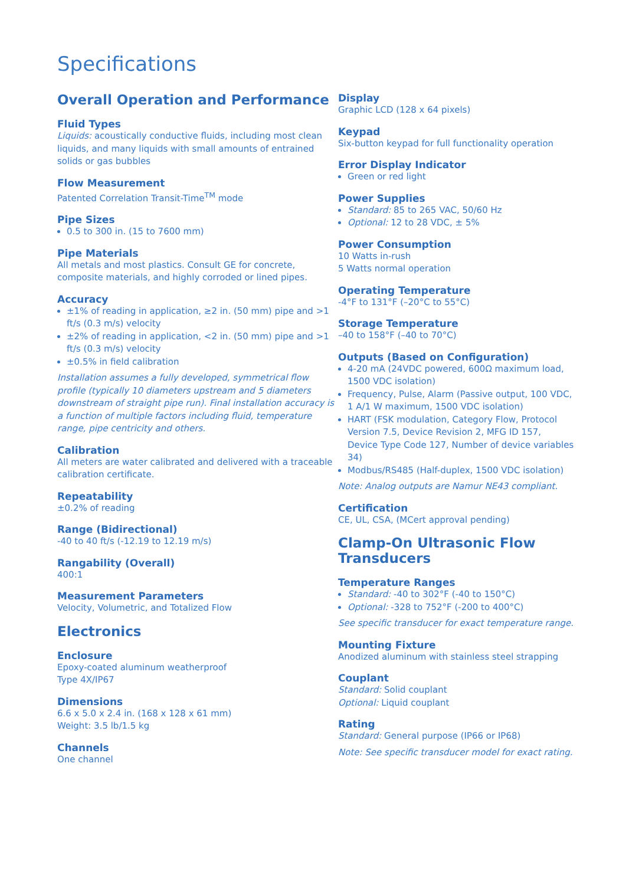Specifications
Overall Operation and Performance
Fluid Types
Liquids: acoustically conductive fluids, including most clean liquids, and many liquids with small amounts of entrained solids or gas bubbles
Flow Measurement
Patented Correlation Transit-Time<sup>TM</sup> mode
Pipe Sizes
0.5 to 300 in. (15 to 7600 mm)
Pipe Materials
All metals and most plastics. Consult GE for concrete, composite materials, and highly corroded or lined pipes.
Accuracy
±1% of reading in application, ≥2 in. (50 mm) pipe and >1 ft/s (0.3 m/s) velocity
±2% of reading in application, <2 in. (50 mm) pipe and >1 ft/s (0.3 m/s) velocity
±0.5% in field calibration
Installation assumes a fully developed, symmetrical flow profile (typically 10 diameters upstream and 5 diameters downstream of straight pipe run). Final installation accuracy is a function of multiple factors including fluid, temperature range, pipe centricity and others.
Calibration
All meters are water calibrated and delivered with a traceable calibration certificate.
Repeatability
±0.2% of reading
Range (Bidirectional)
-40 to 40 ft/s (-12.19 to 12.19 m/s)
Rangability (Overall)
400:1
Measurement Parameters
Velocity, Volumetric, and Totalized Flow
Electronics
Enclosure
Epoxy-coated aluminum weatherproof
Type 4X/IP67
Dimensions
6.6 x 5.0 x 2.4 in. (168 x 128 x 61 mm)
Weight: 3.5 lb/1.5 kg
Channels
One channel
Display
Graphic LCD (128 x 64 pixels)
Keypad
Six-button keypad for full functionality operation
Error Display Indicator
Green or red light
Power Supplies
Standard: 85 to 265 VAC, 50/60 Hz
Optional: 12 to 28 VDC, ± 5%
Power Consumption
10 Watts in-rush
5 Watts normal operation
Operating Temperature
-4°F to 131°F (–20°C to 55°C)
Storage Temperature
–40 to 158°F (–40 to 70°C)
Outputs (Based on Configuration)
4-20 mA (24VDC powered, 600Ω maximum load, 1500 VDC isolation)
Frequency, Pulse, Alarm (Passive output, 100 VDC, 1 A/1 W maximum, 1500 VDC isolation)
HART (FSK modulation, Category Flow, Protocol Version 7.5, Device Revision 2, MFG ID 157, Device Type Code 127, Number of device variables 34)
Modbus/RS485 (Half-duplex, 1500 VDC isolation)
Note: Analog outputs are Namur NE43 compliant.
Certification
CE, UL, CSA, (MCert approval pending)
Clamp-On Ultrasonic Flow Transducers
Temperature Ranges
Standard: -40 to 302°F (-40 to 150°C)
Optional: -328 to 752°F (-200 to 400°C)
See specific transducer for exact temperature range.
Mounting Fixture
Anodized aluminum with stainless steel strapping
Couplant
Standard: Solid couplant
Optional: Liquid couplant
Rating
Standard: General purpose (IP66 or IP68)
Note: See specific transducer model for exact rating.